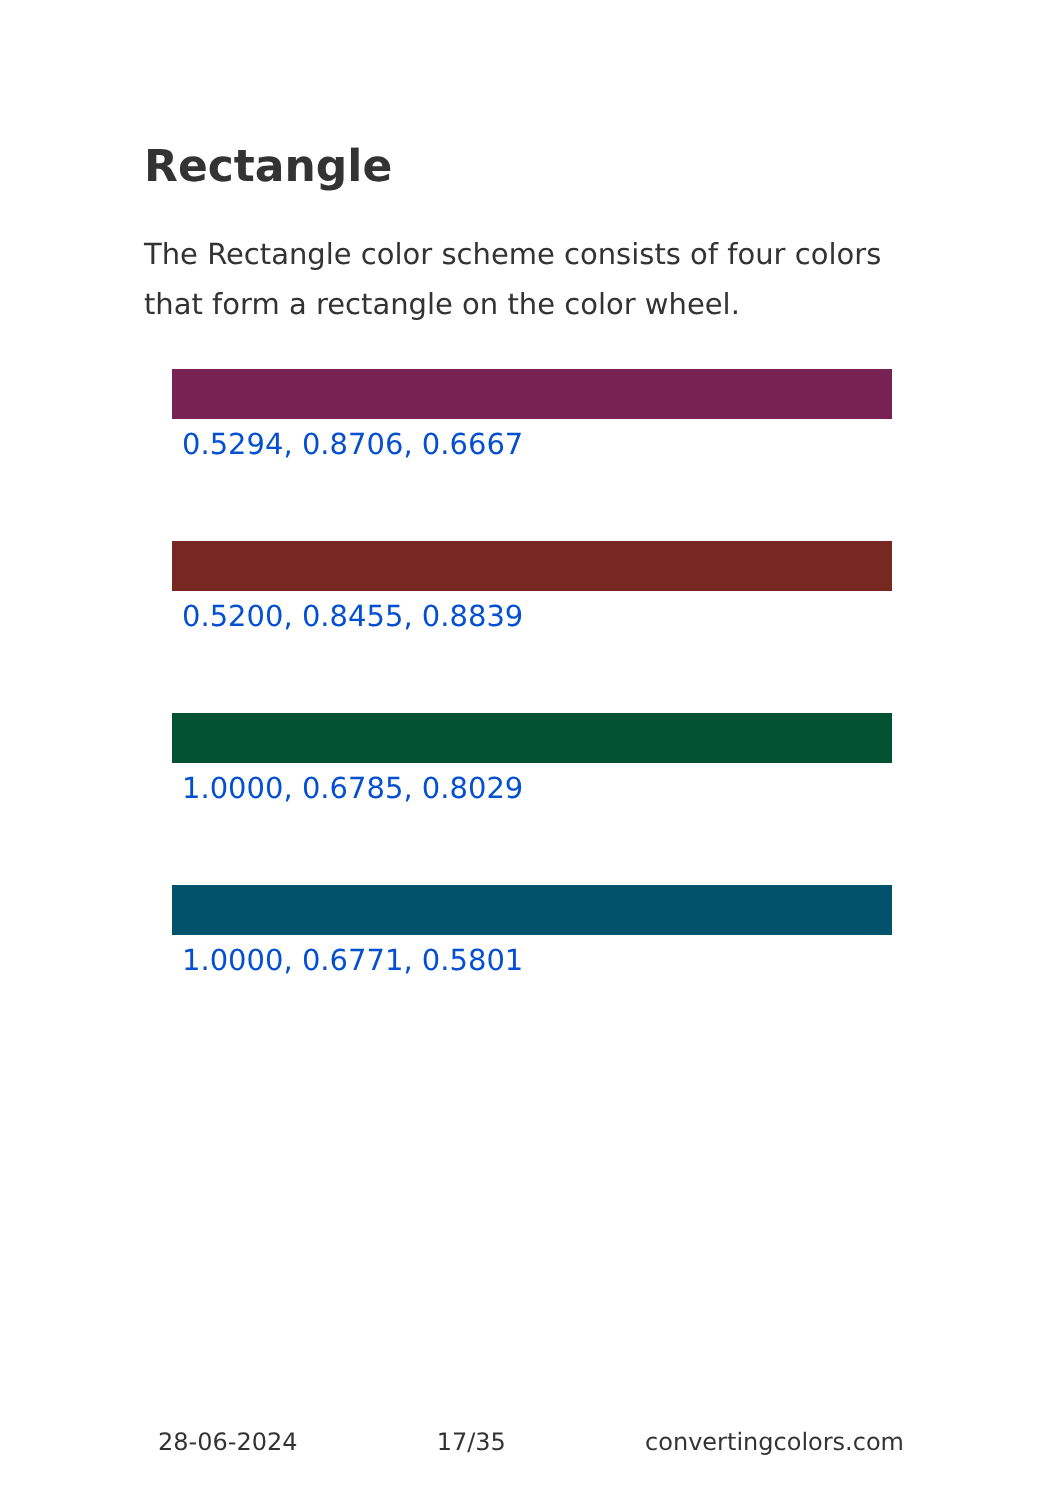Rectangle
The Rectangle color scheme consists of four colors that form a rectangle on the color wheel.
0.5294, 0.8706, 0.6667
0.5200, 0.8455, 0.8839
1.0000, 0.6785, 0.8029
1.0000, 0.6771, 0.5801
28-06-2024 17/35 convertingcolors.com